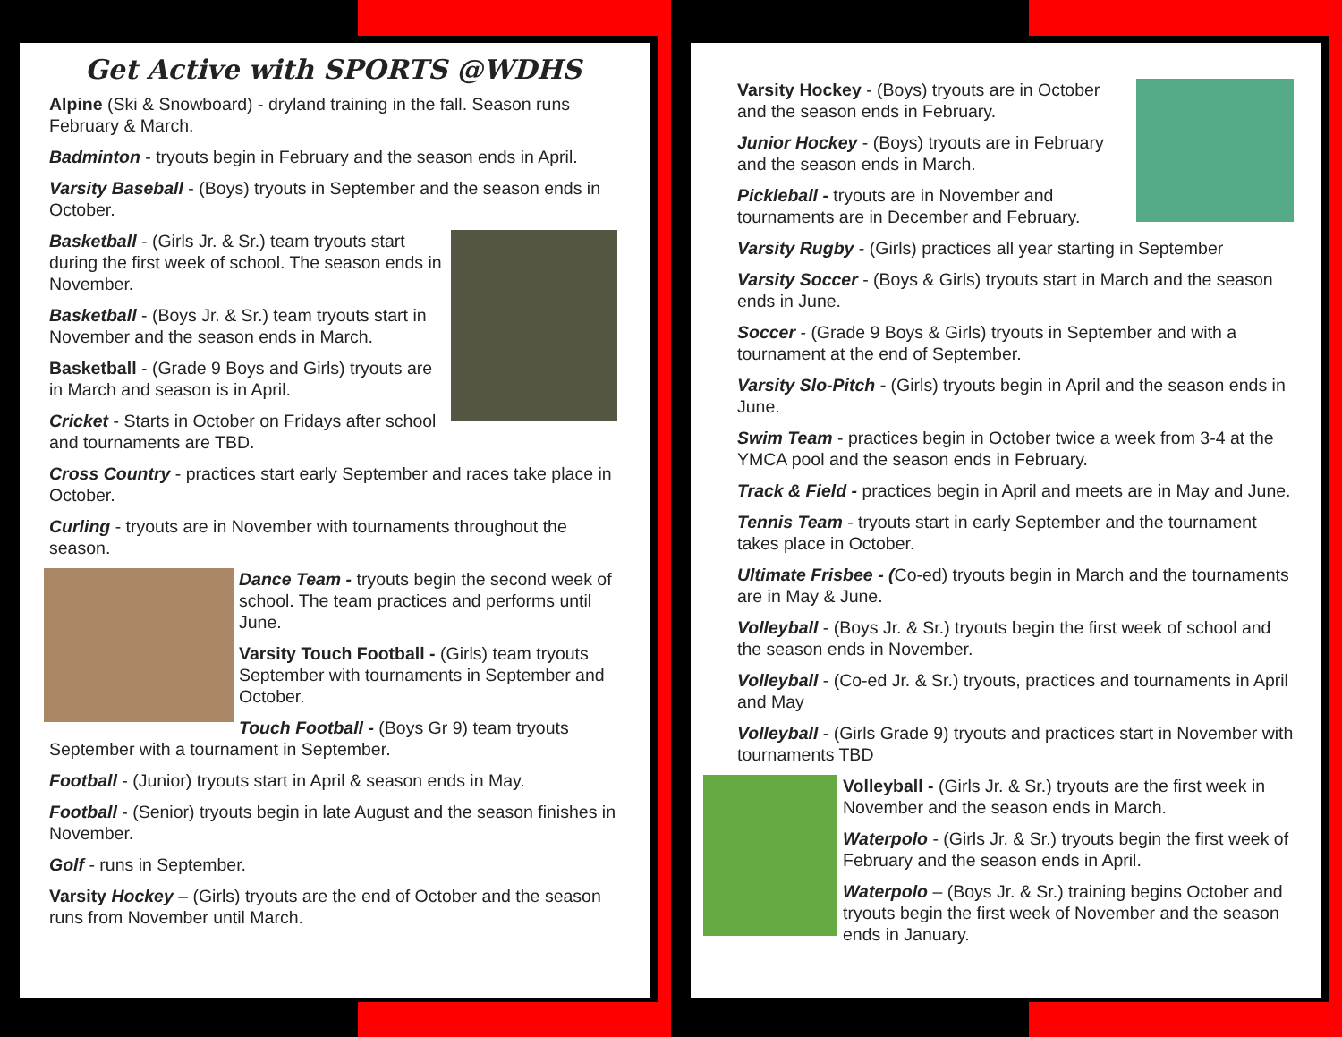Get Active with SPORTS @WDHS
Alpine (Ski & Snowboard) - dryland training in the fall. Season runs February & March.
Badminton - tryouts begin in February and the season ends in April.
Varsity Baseball - (Boys) tryouts in September and the season ends in October.
Basketball - (Girls Jr. & Sr.) team tryouts start during the first week of school. The season ends in November.
Basketball - (Boys Jr. & Sr.) team tryouts start in November and the season ends in March.
Basketball - (Grade 9 Boys and Girls) tryouts are in March and season is in April.
Cricket - Starts in October on Fridays after school and tournaments are TBD.
Cross Country - practices start early September and races take place in October.
Curling - tryouts are in November with tournaments throughout the season.
Dance Team - tryouts begin the second week of school. The team practices and performs until June.
Varsity Touch Football - (Girls) team tryouts September with tournaments in September and October.
Touch Football - (Boys Gr 9) team tryouts September with a tournament in September.
Football - (Junior) tryouts start in April & season ends in May.
Football - (Senior) tryouts begin in late August and the season finishes in November.
Golf - runs in September.
Varsity Hockey – (Girls) tryouts are the end of October and the season runs from November until March.
Varsity Hockey - (Boys) tryouts are in October and the season ends in February.
Junior Hockey - (Boys) tryouts are in February and the season ends in March.
Pickleball - tryouts are in November and tournaments are in December and February.
Varsity Rugby - (Girls) practices all year starting in September
Varsity Soccer - (Boys & Girls) tryouts start in March and the season ends in June.
Soccer - (Grade 9 Boys & Girls) tryouts in September and with a tournament at the end of September.
Varsity Slo-Pitch - (Girls) tryouts begin in April and the season ends in June.
Swim Team - practices begin in October twice a week from 3-4 at the YMCA pool and the season ends in February.
Track & Field - practices begin in April and meets are in May and June.
Tennis Team - tryouts start in early September and the tournament takes place in October.
Ultimate Frisbee - (Co-ed) tryouts begin in March and the tournaments are in May & June.
Volleyball - (Boys Jr. & Sr.) tryouts begin the first week of school and the season ends in November.
Volleyball - (Co-ed Jr. & Sr.) tryouts, practices and tournaments in April and May
Volleyball - (Girls Grade 9) tryouts and practices start in November with tournaments TBD
Volleyball - (Girls Jr. & Sr.) tryouts are the first week in November and the season ends in March.
Waterpolo - (Girls Jr. & Sr.) tryouts begin the first week of February and the season ends in April.
Waterpolo – (Boys Jr. & Sr.) training begins October and tryouts begin the first week of November and the season ends in January.